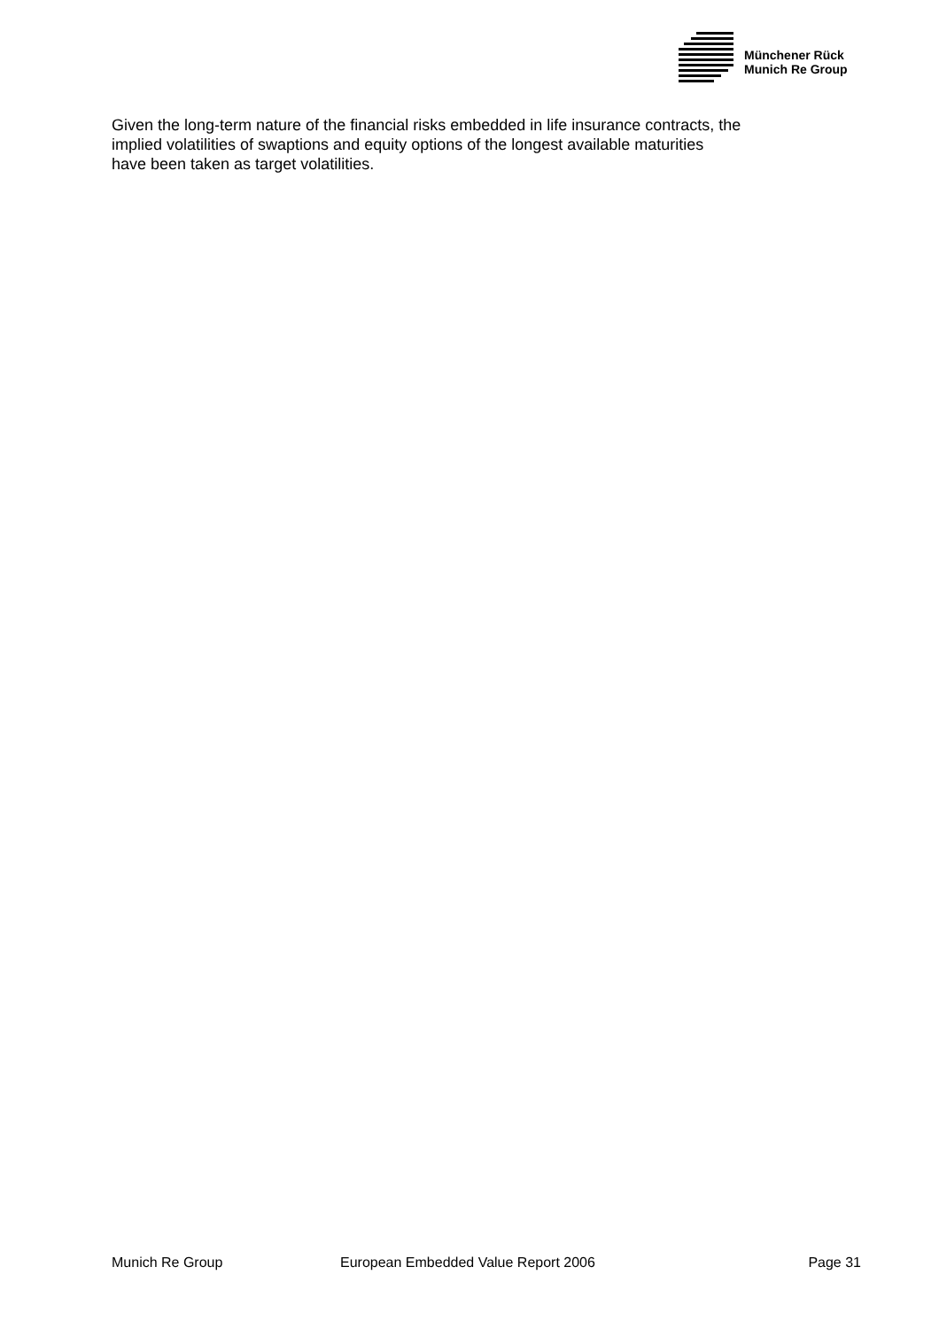Münchener Rück
Munich Re Group
Given the long-term nature of the financial risks embedded in life insurance contracts, the
implied volatilities of swaptions and equity options of the longest available maturities
have been taken as target volatilities.
Munich Re Group European Embedded Value Report 2006 Page 31